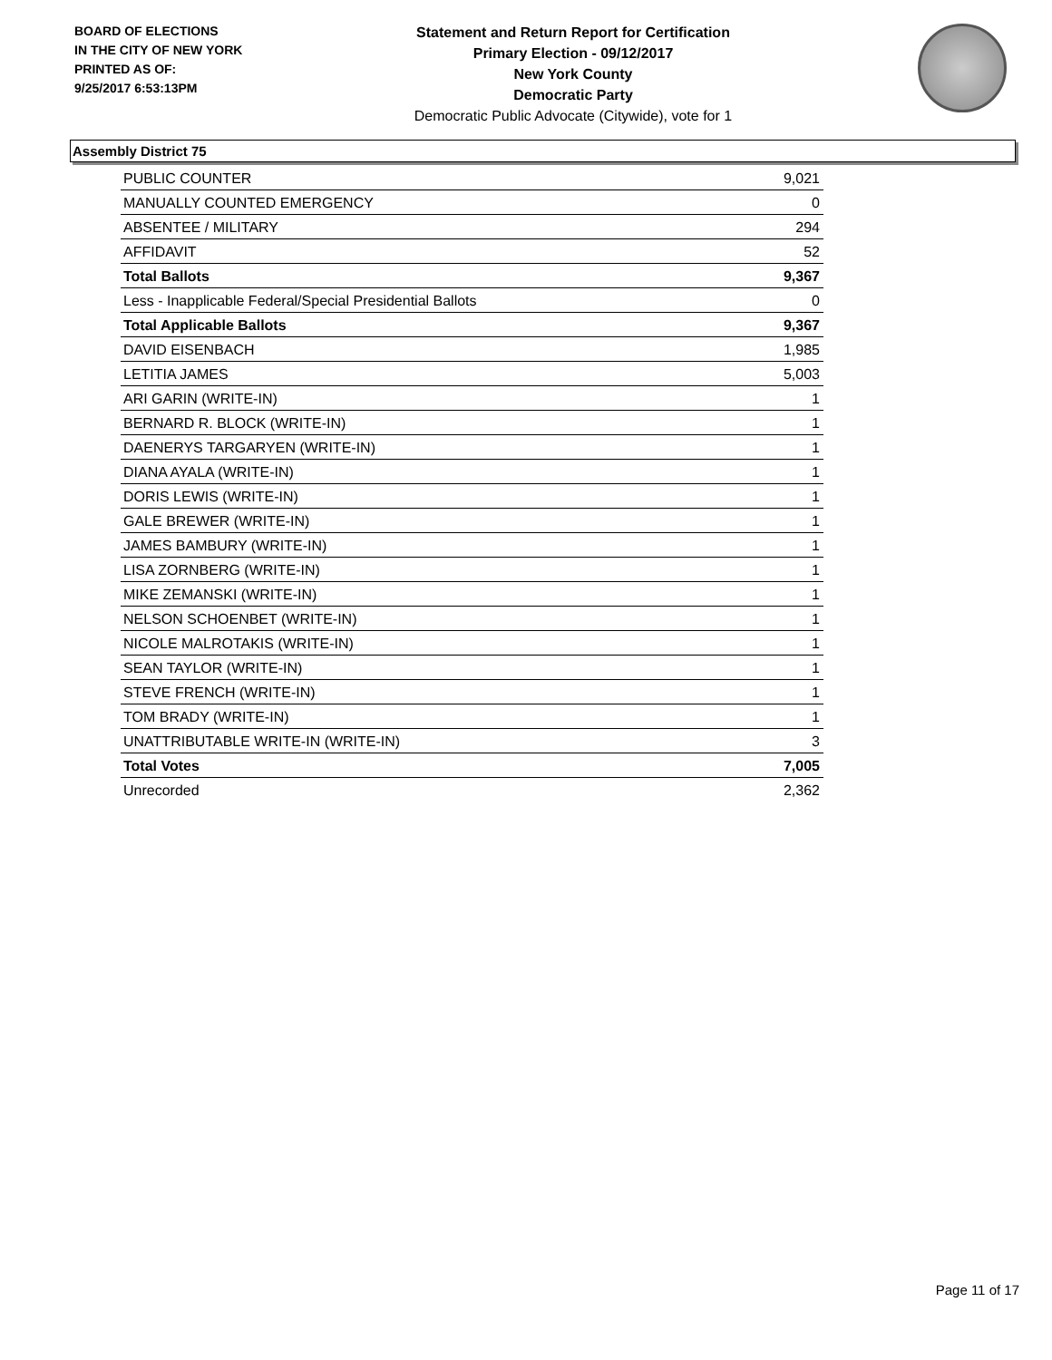BOARD OF ELECTIONS
IN THE CITY OF NEW YORK
PRINTED AS OF:
9/25/2017 6:53:13PM
Statement and Return Report for Certification
Primary Election - 09/12/2017
New York County
Democratic Party
Democratic Public Advocate (Citywide), vote for 1
Assembly District 75
| PUBLIC COUNTER | 9,021 |
| MANUALLY COUNTED EMERGENCY | 0 |
| ABSENTEE / MILITARY | 294 |
| AFFIDAVIT | 52 |
| Total Ballots | 9,367 |
| Less - Inapplicable Federal/Special Presidential Ballots | 0 |
| Total Applicable Ballots | 9,367 |
| DAVID EISENBACH | 1,985 |
| LETITIA JAMES | 5,003 |
| ARI GARIN (WRITE-IN) | 1 |
| BERNARD R. BLOCK (WRITE-IN) | 1 |
| DAENERYS TARGARYEN (WRITE-IN) | 1 |
| DIANA AYALA (WRITE-IN) | 1 |
| DORIS LEWIS (WRITE-IN) | 1 |
| GALE BREWER (WRITE-IN) | 1 |
| JAMES BAMBURY (WRITE-IN) | 1 |
| LISA ZORNBERG (WRITE-IN) | 1 |
| MIKE ZEMANSKI (WRITE-IN) | 1 |
| NELSON SCHOENBET (WRITE-IN) | 1 |
| NICOLE MALROTAKIS (WRITE-IN) | 1 |
| SEAN TAYLOR (WRITE-IN) | 1 |
| STEVE FRENCH (WRITE-IN) | 1 |
| TOM BRADY (WRITE-IN) | 1 |
| UNATTRIBUTABLE WRITE-IN (WRITE-IN) | 3 |
| Total Votes | 7,005 |
| Unrecorded | 2,362 |
Page 11 of 17